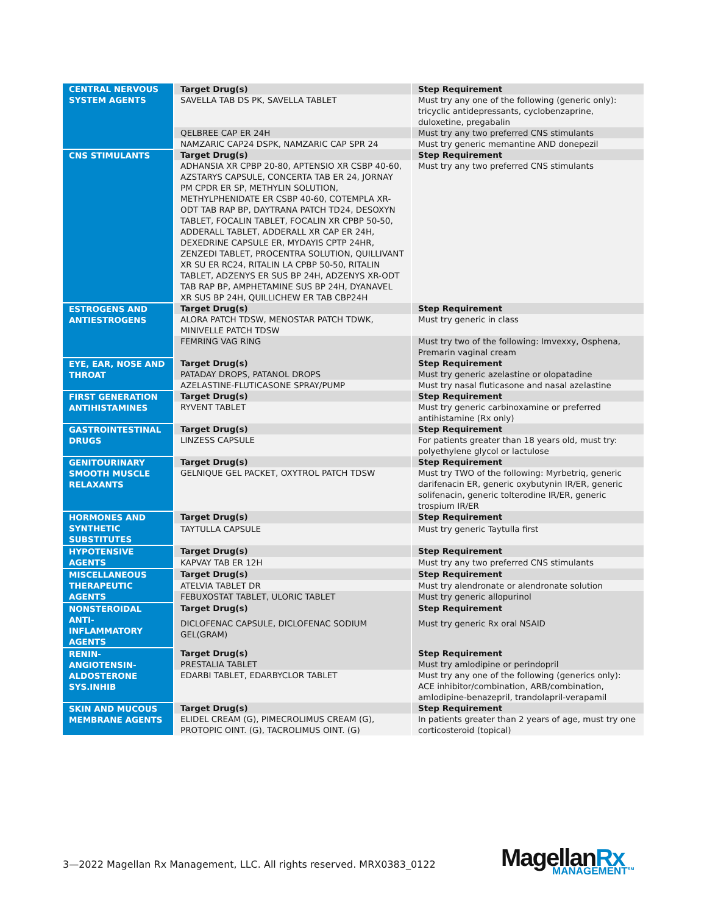| CENTRAL NERVOUS SYSTEM AGENTS | Target Drug(s) | Step Requirement |
| | SAVELLA TAB DS PK, SAVELLA TABLET | Must try any one of the following (generic only): tricyclic antidepressants, cyclobenzaprine, duloxetine, pregabalin |
| | QELBREE CAP ER 24H | Must try any two preferred CNS stimulants |
| | NAMZARIC CAP24 DSPK, NAMZARIC CAP SPR 24 | Must try generic memantine AND donepezil |
| CNS STIMULANTS | Target Drug(s) | Step Requirement |
| | ADHANSIA XR CPBP 20-80, APTENSIO XR CSBP 40-60, AZSTARYS CAPSULE, CONCERTA TAB ER 24, JORNAY PM CPDR ER SP, METHYLIN SOLUTION, METHYLPHENIDATE ER CSBP 40-60, COTEMPLA XR-ODT TAB RAP BP, DAYTRANA PATCH TD24, DESOXYN TABLET, FOCALIN TABLET, FOCALIN XR CPBP 50-50, ADDERALL TABLET, ADDERALL XR CAP ER 24H, DEXEDRINE CAPSULE ER, MYDAYIS CPTP 24HR, ZENZEDI TABLET, PROCENTRA SOLUTION, QUILLIVANT XR SU ER RC24, RITALIN LA CPBP 50-50, RITALIN TABLET, ADZENYS ER SUS BP 24H, ADZENYS XR-ODT TAB RAP BP, AMPHETAMINE SUS BP 24H, DYANAVEL XR SUS BP 24H, QUILLICHEW ER TAB CBP24H | Must try any two preferred CNS stimulants |
| ESTROGENS AND ANTIESTROGENS | Target Drug(s) | Step Requirement |
| | ALORA PATCH TDSW, MENOSTAR PATCH TDWK, MINIVELLE PATCH TDSW | Must try generic in class |
| | FEMRING VAG RING | Must try two of the following: Imvexxy, Osphena, Premarin vaginal cream |
| EYE, EAR, NOSE AND THROAT | Target Drug(s) | Step Requirement |
| | PATADAY DROPS, PATANOL DROPS | Must try generic azelastine or olopatadine |
| | AZELASTINE-FLUTICASONE SPRAY/PUMP | Must try nasal fluticasone and nasal azelastine |
| FIRST GENERATION ANTIHISTAMINES | Target Drug(s) | Step Requirement |
| | RYVENT TABLET | Must try generic carbinoxamine or preferred antihistamine (Rx only) |
| GASTROINTESTINAL DRUGS | Target Drug(s) | Step Requirement |
| | LINZESS CAPSULE | For patients greater than 18 years old, must try: polyethylene glycol or lactulose |
| GENITOURINARY SMOOTH MUSCLE RELAXANTS | Target Drug(s) | Step Requirement |
| | GELNIQUE GEL PACKET, OXYTROL PATCH TDSW | Must try TWO of the following: Myrbetriq, generic darifenacin ER, generic oxybutynin IR/ER, generic solifenacin, generic tolterodine IR/ER, generic trospium IR/ER |
| HORMONES AND SYNTHETIC SUBSTITUTES | Target Drug(s) | Step Requirement |
| | TAYTULLA CAPSULE | Must try generic Taytulla first |
| HYPOTENSIVE AGENTS | Target Drug(s) | Step Requirement |
| | KAPVAY TAB ER 12H | Must try any two preferred CNS stimulants |
| MISCELLANEOUS THERAPEUTIC AGENTS | Target Drug(s) | Step Requirement |
| | ATELVIA TABLET DR | Must try alendronate or alendronate solution |
| | FEBUXOSTAT TABLET, ULORIC TABLET | Must try generic allopurinol |
| NONSTEROIDAL ANTI-INFLAMMATORY AGENTS | Target Drug(s) | Step Requirement |
| | DICLOFENAC CAPSULE, DICLOFENAC SODIUM GEL(GRAM) | Must try generic Rx oral NSAID |
| RENIN-ANGIOTENSIN-ALDOSTERONE SYS.INHIB | Target Drug(s) | Step Requirement |
| | PRESTALIA TABLET | Must try amlodipine or perindopril |
| | EDARBI TABLET, EDARBYCLOR TABLET | Must try any one of the following (generics only): ACE inhibitor/combination, ARB/combination, amlodipine-benazepril, trandolapril-verapamil |
| SKIN AND MUCOUS MEMBRANE AGENTS | Target Drug(s) | Step Requirement |
| | ELIDEL CREAM (G), PIMECROLIMUS CREAM (G), PROTOPIC OINT. (G), TACROLIMUS OINT. (G) | In patients greater than 2 years of age, must try one corticosteroid (topical) |
3—2022 Magellan Rx Management, LLC. All rights reserved. MRX0383_0122
MagellanRx
MANAGEMENT<sup>SM</sup>